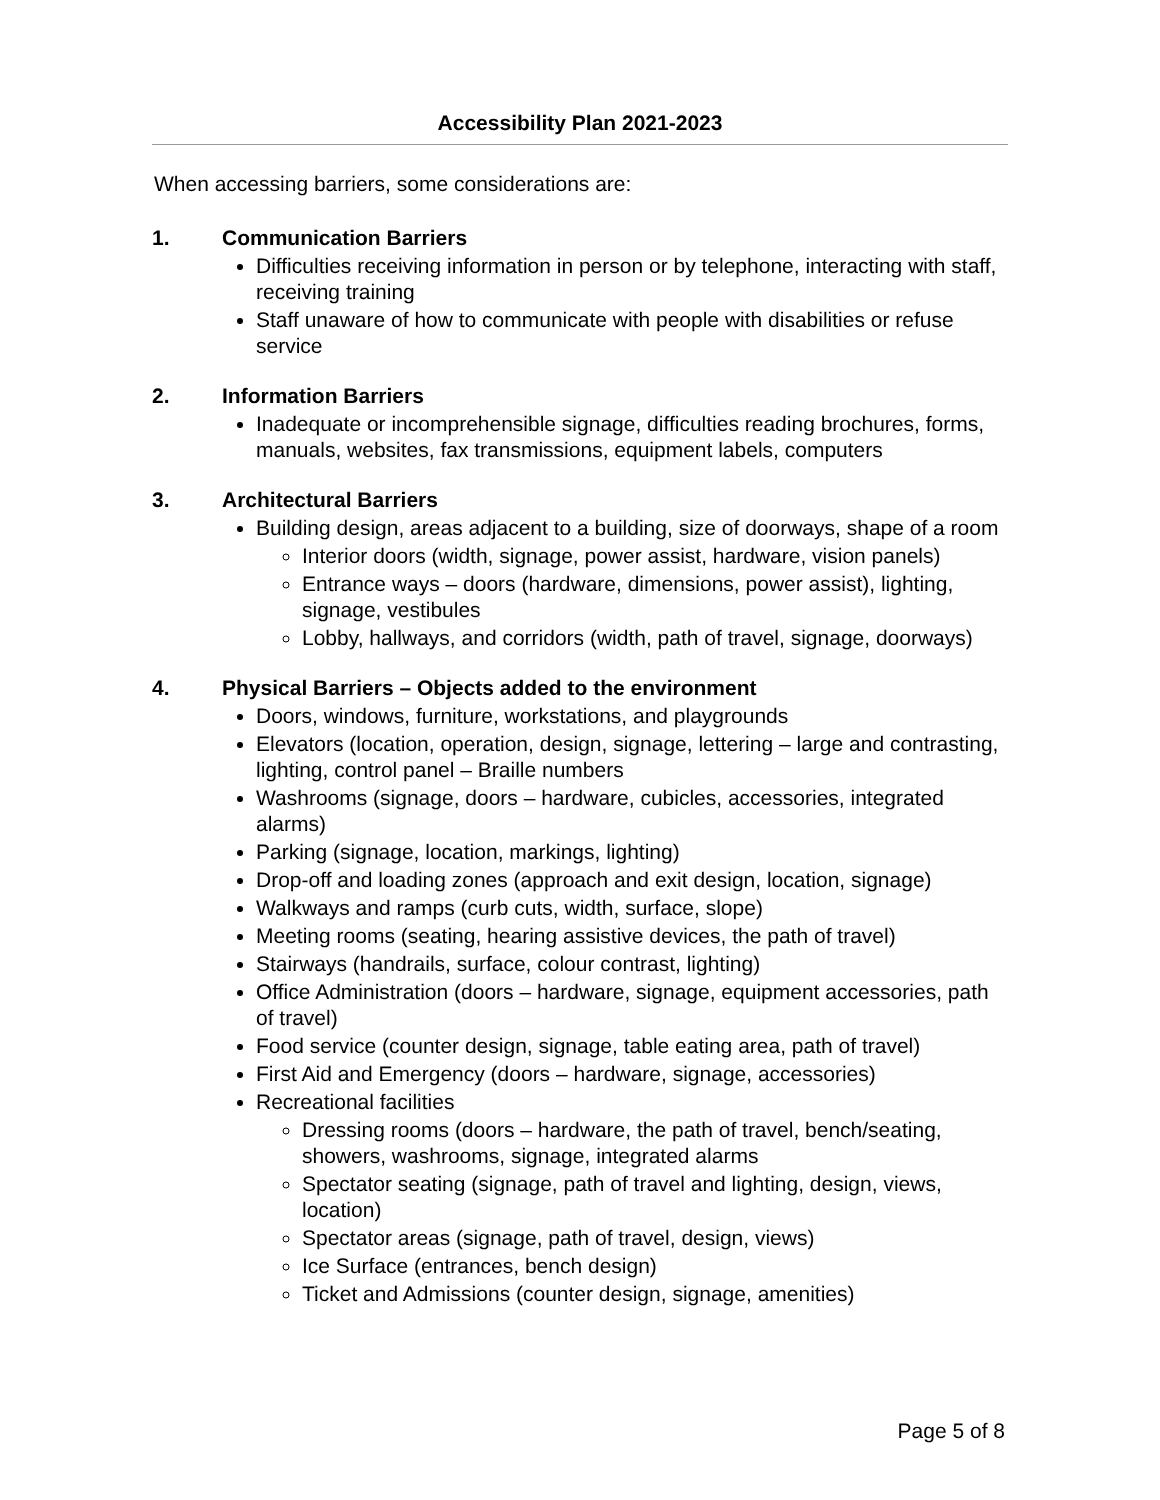Accessibility Plan 2021-2023
When accessing barriers, some considerations are:
1. Communication Barriers
Difficulties receiving information in person or by telephone, interacting with staff, receiving training
Staff unaware of how to communicate with people with disabilities or refuse service
2. Information Barriers
Inadequate or incomprehensible signage, difficulties reading brochures, forms, manuals, websites, fax transmissions, equipment labels, computers
3. Architectural Barriers
Building design, areas adjacent to a building, size of doorways, shape of a room
Interior doors (width, signage, power assist, hardware, vision panels)
Entrance ways – doors (hardware, dimensions, power assist), lighting, signage, vestibules
Lobby, hallways, and corridors (width, path of travel, signage, doorways)
4. Physical Barriers – Objects added to the environment
Doors, windows, furniture, workstations, and playgrounds
Elevators (location, operation, design, signage, lettering – large and contrasting, lighting, control panel – Braille numbers
Washrooms (signage, doors – hardware, cubicles, accessories, integrated alarms)
Parking (signage, location, markings, lighting)
Drop-off and loading zones (approach and exit design, location, signage)
Walkways and ramps (curb cuts, width, surface, slope)
Meeting rooms (seating, hearing assistive devices, the path of travel)
Stairways (handrails, surface, colour contrast, lighting)
Office Administration (doors – hardware, signage, equipment accessories, path of travel)
Food service (counter design, signage, table eating area, path of travel)
First Aid and Emergency (doors – hardware, signage, accessories)
Recreational facilities
Dressing rooms (doors – hardware, the path of travel, bench/seating, showers, washrooms, signage, integrated alarms
Spectator seating (signage, path of travel and lighting, design, views, location)
Spectator areas (signage, path of travel, design, views)
Ice Surface (entrances, bench design)
Ticket and Admissions (counter design, signage, amenities)
Page 5 of 8